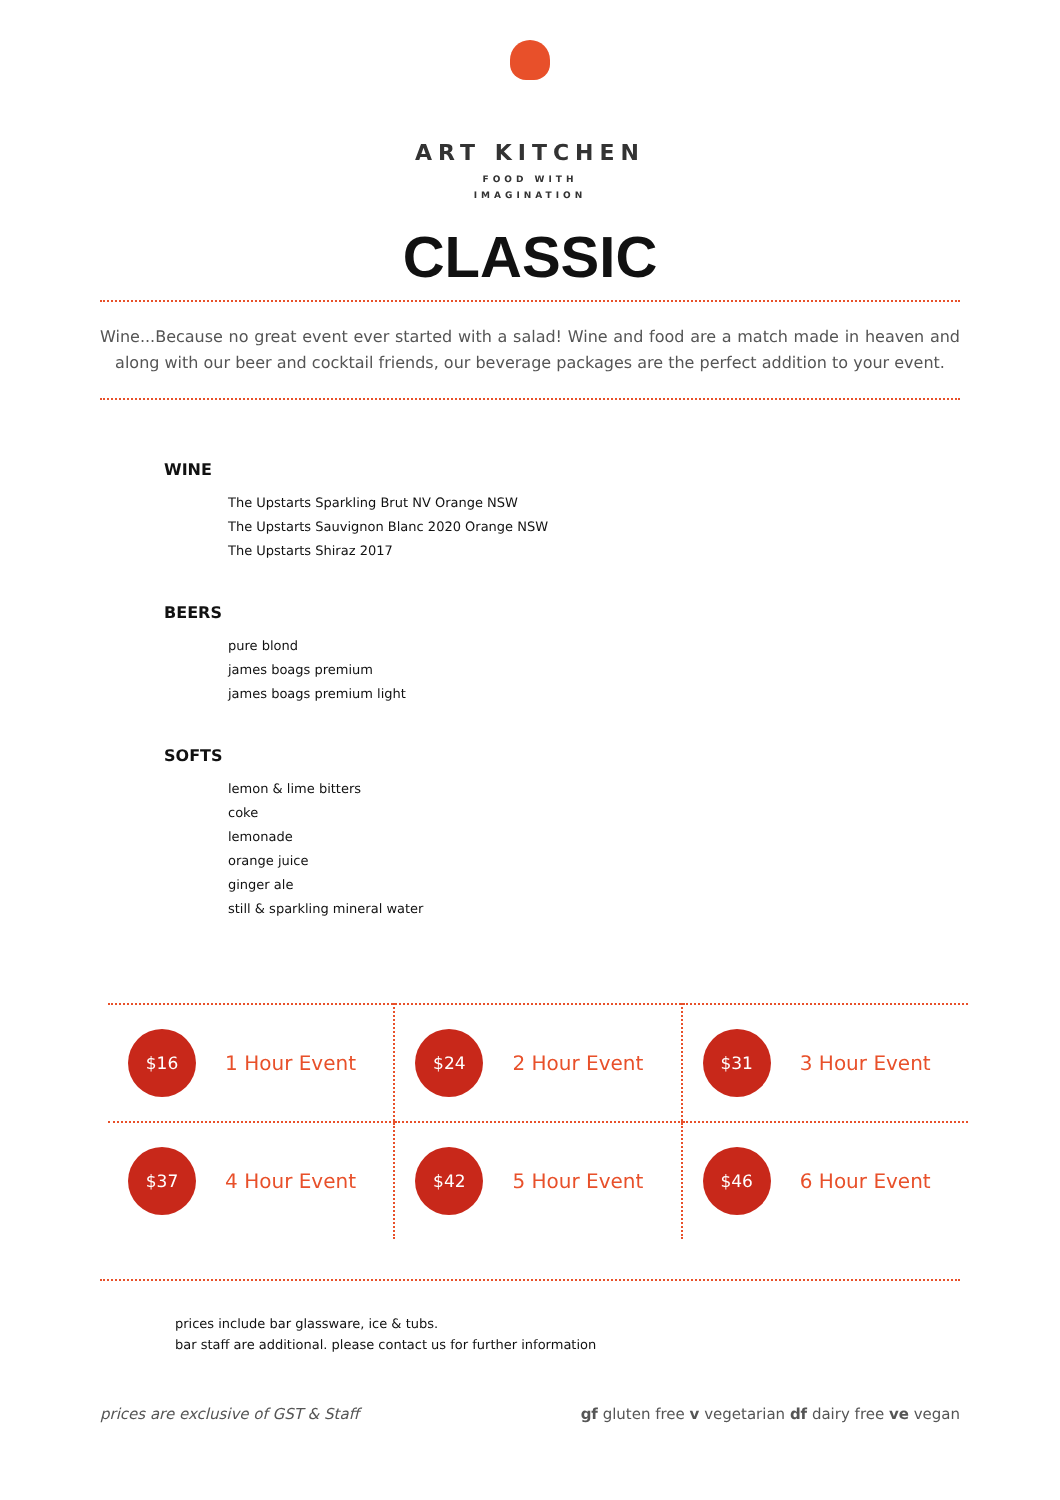ART KITCHEN
FOOD WITH
IMAGINATION
CLASSIC
Wine...Because no great event ever started with a salad! Wine and food are a match made in heaven and along with our beer and cocktail friends, our beverage packages are the perfect addition to your event.
WINE
The Upstarts Sparkling Brut NV Orange NSW
The Upstarts Sauvignon Blanc 2020 Orange NSW
The Upstarts Shiraz 2017
BEERS
pure blond
james boags premium
james boags premium light
SOFTS
lemon & lime bitters
coke
lemonade
orange juice
ginger ale
still & sparkling mineral water
| $16 1 Hour Event | $24 2 Hour Event | $31 3 Hour Event |
| $37 4 Hour Event | $42 5 Hour Event | $46 6 Hour Event |
prices include bar glassware, ice & tubs.
bar staff are additional. please contact us for further information
prices are exclusive of GST & Staff gf gluten free v vegetarian df dairy free ve vegan